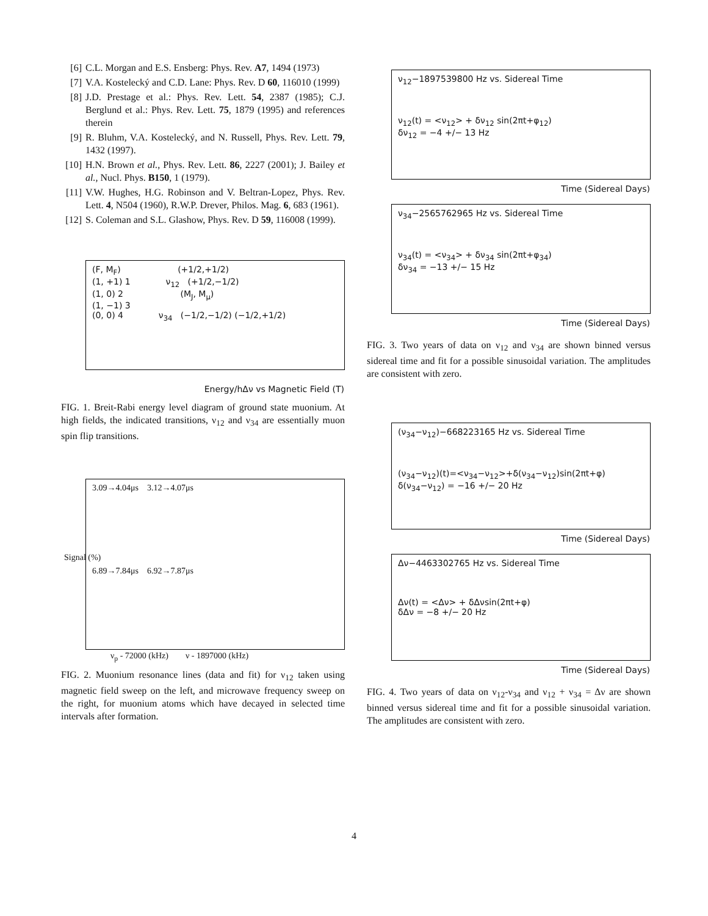[6] C.L. Morgan and E.S. Ensberg: Phys. Rev. A7, 1494 (1973)
[7] V.A. Kostelecký and C.D. Lane: Phys. Rev. D 60, 116010 (1999)
[8] J.D. Prestage et al.: Phys. Rev. Lett. 54, 2387 (1985); C.J. Berglund et al.: Phys. Rev. Lett. 75, 1879 (1995) and references therein
[9] R. Bluhm, V.A. Kostelecký, and N. Russell, Phys. Rev. Lett. 79, 1432 (1997).
[10] H.N. Brown et al., Phys. Rev. Lett. 86, 2227 (2001); J. Bailey et al., Nucl. Phys. B150, 1 (1979).
[11] V.W. Hughes, H.G. Robinson and V. Beltran-Lopez, Phys. Rev. Lett. 4, N504 (1960), R.W.P. Drever, Philos. Mag. 6, 683 (1961).
[12] S. Coleman and S.L. Glashow, Phys. Rev. D 59, 116008 (1999).
(F, M<sub>F</sub>) (+1/2,+1/2)
(1, +1) 1 ν<sub>12</sub> (+1/2,−1/2)
(1, 0) 2 (M<sub>J</sub>, M<sub>μ</sub>)
(1, −1) 3
(0, 0) 4 ν<sub>34</sub> (−1/2,−1/2) (−1/2,+1/2)
Energy/hΔν vs Magnetic Field (T)
FIG. 1. Breit-Rabi energy level diagram of ground state muonium. At high fields, the indicated transitions, ν<sub>12</sub> and ν<sub>34</sub> are essentially muon spin flip transitions.
3.09→4.04μs 3.12→4.07μs
6.89→7.84μs 6.92→7.87μs
ν<sub>p</sub> - 72000 (kHz) ν - 1897000 (kHz)
Signal (%)
FIG. 2. Muonium resonance lines (data and fit) for ν<sub>12</sub> taken using magnetic field sweep on the left, and microwave frequency sweep on the right, for muonium atoms which have decayed in selected time intervals after formation.
ν<sub>12</sub>−1897539800 Hz vs. Sidereal Time
ν<sub>12</sub>(t) = <ν<sub>12</sub>> + δν<sub>12</sub> sin(2πt+φ<sub>12</sub>)
δν<sub>12</sub> = −4 +/− 13 Hz
Time (Sidereal Days)
ν<sub>34</sub>−2565762965 Hz vs. Sidereal Time
ν<sub>34</sub>(t) = <ν<sub>34</sub>> + δν<sub>34</sub> sin(2πt+φ<sub>34</sub>)
δν<sub>34</sub> = −13 +/− 15 Hz
Time (Sidereal Days)
FIG. 3. Two years of data on ν<sub>12</sub> and ν<sub>34</sub> are shown binned versus sidereal time and fit for a possible sinusoidal variation. The amplitudes are consistent with zero.
(ν<sub>34</sub>−ν<sub>12</sub>)−668223165 Hz vs. Sidereal Time
(ν<sub>34</sub>−ν<sub>12</sub>)(t)=<ν<sub>34</sub>−ν<sub>12</sub>>+δ(ν<sub>34</sub>−ν<sub>12</sub>)sin(2πt+φ)
δ(ν<sub>34</sub>−ν<sub>12</sub>) = −16 +/− 20 Hz
Time (Sidereal Days)
Δν−4463302765 Hz vs. Sidereal Time
Δν(t) = <Δν> + δΔνsin(2πt+φ)
δΔν = −8 +/− 20 Hz
Time (Sidereal Days)
FIG. 4. Two years of data on ν<sub>12</sub>-ν<sub>34</sub> and ν<sub>12</sub> + ν<sub>34</sub> = Δν are shown binned versus sidereal time and fit for a possible sinusoidal variation. The amplitudes are consistent with zero.
4